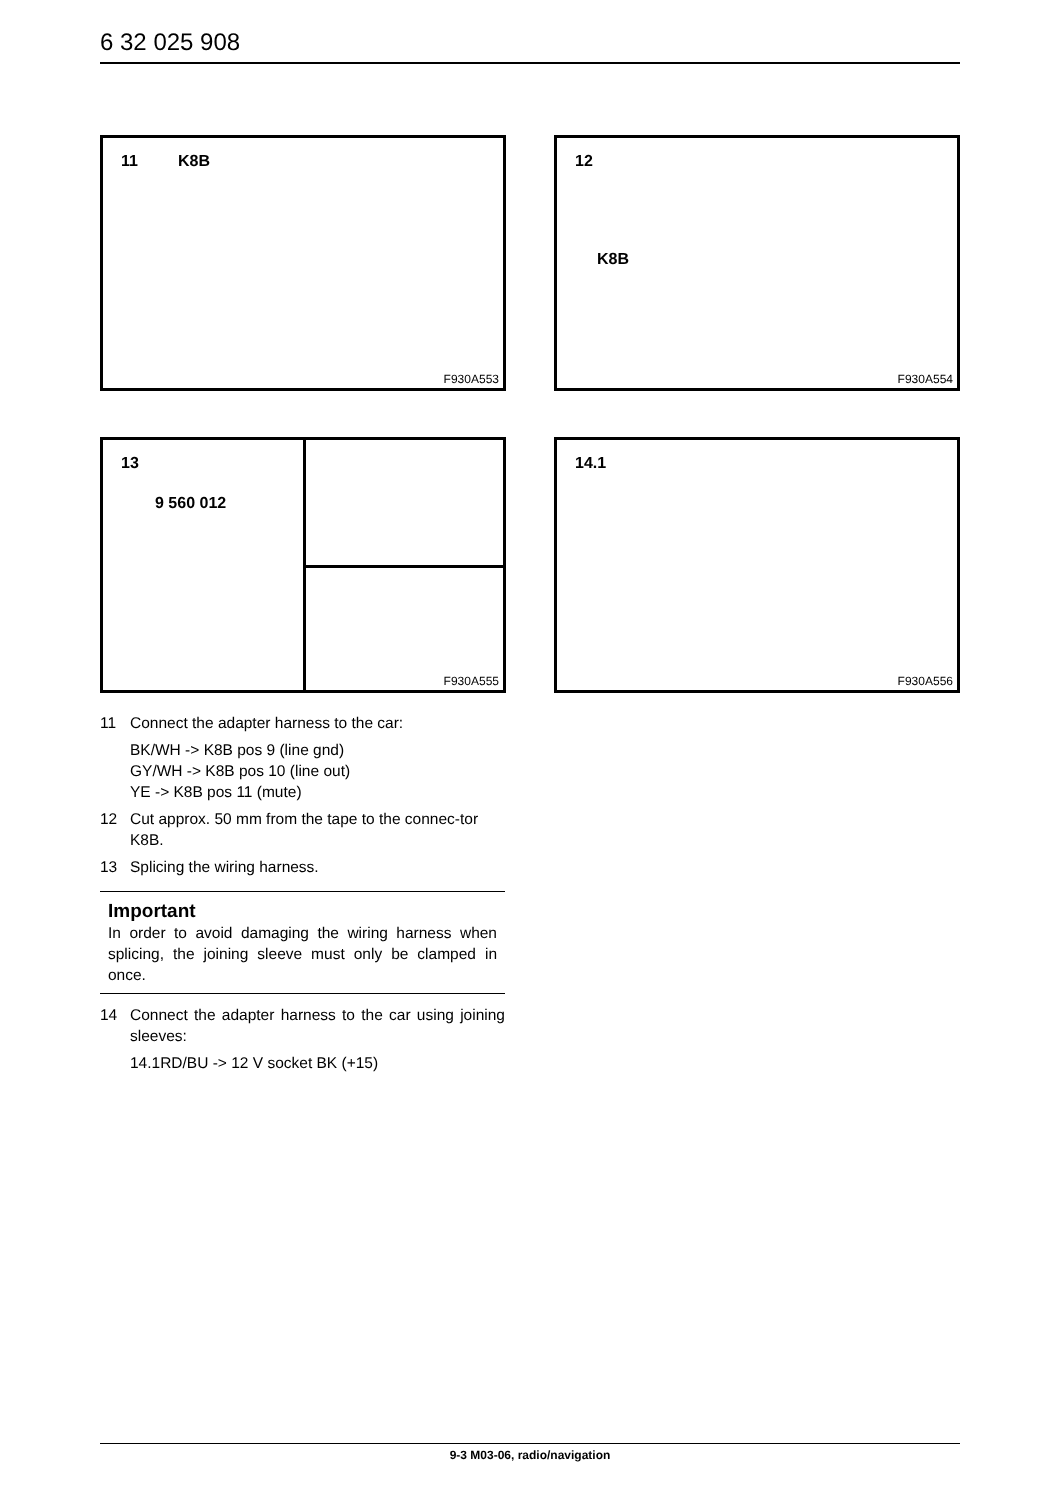6 32 025 908
11 K8B
F930A553
12
K8B
F930A554
13
9 560 012
F930A555
14.1
F930A556
11 Connect the adapter harness to the car:
BK/WH -> K8B pos 9 (line gnd)
GY/WH -> K8B pos 10 (line out)
YE -> K8B pos 11 (mute)
12 Cut approx. 50 mm from the tape to the connec-tor K8B.
13 Splicing the wiring harness.
Important
In order to avoid damaging the wiring harness when splicing, the joining sleeve must only be clamped in once.
14 Connect the adapter harness to the car using joining sleeves:
14.1RD/BU -> 12 V socket BK (+15)
9-3 M03-06, radio/navigation